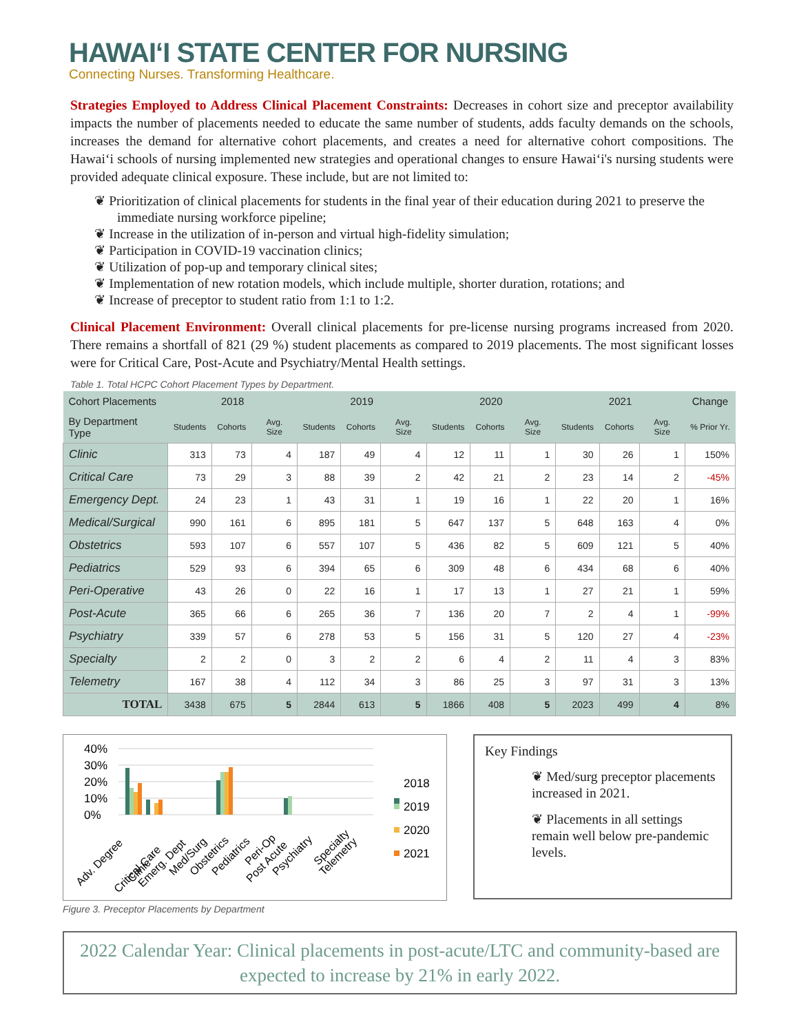HAWAIʻI STATE CENTER FOR NURSING
Connecting Nurses. Transforming Healthcare.
Strategies Employed to Address Clinical Placement Constraints: Decreases in cohort size and preceptor availability impacts the number of placements needed to educate the same number of students, adds faculty demands on the schools, increases the demand for alternative cohort placements, and creates a need for alternative cohort compositions. The Hawaiʻi schools of nursing implemented new strategies and operational changes to ensure Hawaiʻi's nursing students were provided adequate clinical exposure. These include, but are not limited to:
❦ Prioritization of clinical placements for students in the final year of their education during 2021 to preserve the immediate nursing workforce pipeline;
❦ Increase in the utilization of in-person and virtual high-fidelity simulation;
❦ Participation in COVID-19 vaccination clinics;
❦ Utilization of pop-up and temporary clinical sites;
❦ Implementation of new rotation models, which include multiple, shorter duration, rotations; and
❦ Increase of preceptor to student ratio from 1:1 to 1:2.
Clinical Placement Environment: Overall clinical placements for pre-license nursing programs increased from 2020. There remains a shortfall of 821 (29 %) student placements as compared to 2019 placements. The most significant losses were for Critical Care, Post-Acute and Psychiatry/Mental Health settings.
Table 1. Total HCPC Cohort Placement Types by Department.
| Cohort Placements | 2018 | | | 2019 | | | 2020 | | | 2021 | | | Change |
| --- | --- | --- | --- | --- | --- | --- | --- | --- | --- | --- | --- | --- | --- |
| By Department Type | Students | Cohorts | Avg. Size | Students | Cohorts | Avg. Size | Students | Cohorts | Avg. Size | Students | Cohorts | Avg. Size | % Prior Yr. |
| Clinic | 313 | 73 | 4 | 187 | 49 | 4 | 12 | 11 | 1 | 30 | 26 | 1 | 150% |
| Critical Care | 73 | 29 | 3 | 88 | 39 | 2 | 42 | 21 | 2 | 23 | 14 | 2 | -45% |
| Emergency Dept. | 24 | 23 | 1 | 43 | 31 | 1 | 19 | 16 | 1 | 22 | 20 | 1 | 16% |
| Medical/Surgical | 990 | 161 | 6 | 895 | 181 | 5 | 647 | 137 | 5 | 648 | 163 | 4 | 0% |
| Obstetrics | 593 | 107 | 6 | 557 | 107 | 5 | 436 | 82 | 5 | 609 | 121 | 5 | 40% |
| Pediatrics | 529 | 93 | 6 | 394 | 65 | 6 | 309 | 48 | 6 | 434 | 68 | 6 | 40% |
| Peri-Operative | 43 | 26 | 0 | 22 | 16 | 1 | 17 | 13 | 1 | 27 | 21 | 1 | 59% |
| Post-Acute | 365 | 66 | 6 | 265 | 36 | 7 | 136 | 20 | 7 | 2 | 4 | 1 | -99% |
| Psychiatry | 339 | 57 | 6 | 278 | 53 | 5 | 156 | 31 | 5 | 120 | 27 | 4 | -23% |
| Specialty | 2 | 2 | 0 | 3 | 2 | 2 | 6 | 4 | 2 | 11 | 4 | 3 | 83% |
| Telemetry | 167 | 38 | 4 | 112 | 34 | 3 | 86 | 25 | 3 | 97 | 31 | 3 | 13% |
| TOTAL | 3438 | 675 | 5 | 2844 | 613 | 5 | 1866 | 408 | 5 | 2023 | 499 | 4 | 8% |
40%
30%
20%
10%
0%
2018
2019
2020
2021
Adv. Degree
Clinic
Critical Care
Emerg. Dept
Med/Surg
Obstetrics
Pediatrics
Peri-Op
Post Acute
Psychiatry
Specialty
Telemetry
Figure 3. Preceptor Placements by Department
Key Findings
❦ Med/surg preceptor placements increased in 2021.
❦ Placements in all settings remain well below pre-pandemic levels.
2022 Calendar Year: Clinical placements in post-acute/LTC and community-based are expected to increase by 21% in early 2022.